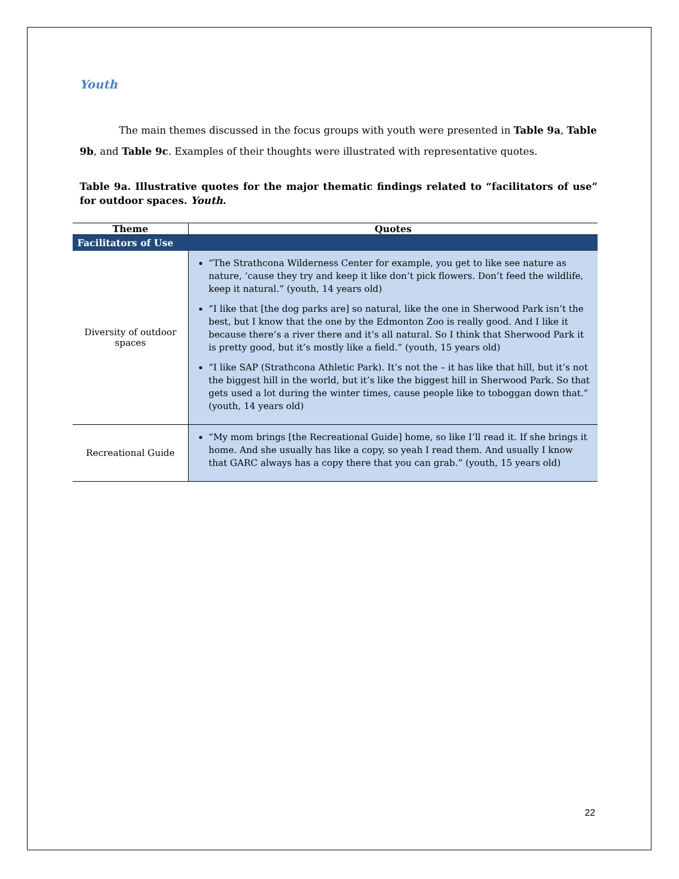Youth
The main themes discussed in the focus groups with youth were presented in Table 9a, Table 9b, and Table 9c. Examples of their thoughts were illustrated with representative quotes.
Table 9a. Illustrative quotes for the major thematic findings related to “facilitators of use” for outdoor spaces. Youth.
| Theme | Quotes |
| --- | --- |
| Facilitators of Use | |
| Diversity of outdoor spaces | “The Strathcona Wilderness Center for example, you get to like see nature as nature, ‘cause they try and keep it like don’t pick flowers. Don’t feed the wildlife, keep it natural.” (youth, 14 years old) “I like that [the dog parks are] so natural, like the one in Sherwood Park isn’t the best, but I know that the one by the Edmonton Zoo is really good. And I like it because there’s a river there and it’s all natural. So I think that Sherwood Park it is pretty good, but it’s mostly like a field.” (youth, 15 years old) “I like SAP (Strathcona Athletic Park). It’s not the – it has like that hill, but it’s not the biggest hill in the world, but it’s like the biggest hill in Sherwood Park. So that gets used a lot during the winter times, cause people like to toboggan down that.” (youth, 14 years old) |
| Recreational Guide | “My mom brings [the Recreational Guide] home, so like I’ll read it. If she brings it home. And she usually has like a copy, so yeah I read them. And usually I know that GARC always has a copy there that you can grab.” (youth, 15 years old) |
22